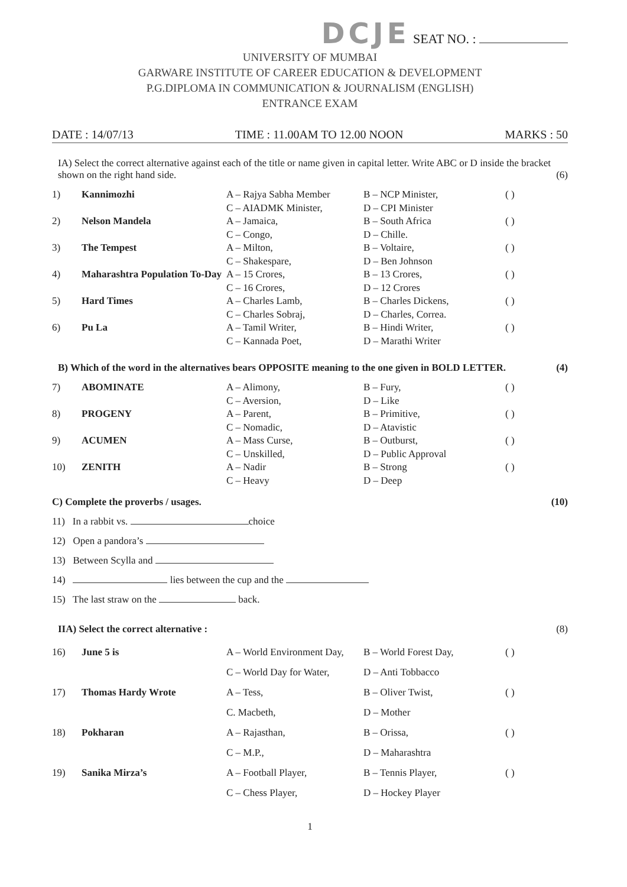DCJE SEAT NO. :
UNIVERSITY OF MUMBAI
GARWARE INSTITUTE OF CAREER EDUCATION & DEVELOPMENT
P.G.DIPLOMA IN COMMUNICATION & JOURNALISM (ENGLISH)
ENTRANCE EXAM
DATE : 14/07/13 TIME : 11.00AM TO 12.00 NOON MARKS : 50
IA) Select the correct alternative against each of the title or name given in capital letter. Write ABC or D inside the bracket shown on the right hand side. (6)
| 1) | Kannimozhi | A – Rajya Sabha Member C – AIADMK Minister, | B – NCP Minister, D – CPI Minister | ( ) |
| 2) | Nelson Mandela | A – Jamaica, C – Congo, | B – South Africa D – Chille. | ( ) |
| 3) | The Tempest | A – Milton, C – Shakespare, | B – Voltaire, D – Ben Johnson | ( ) |
| 4) | Maharashtra Population To-Day | A – 15 Crores, C – 16 Crores, | B – 13 Crores, D – 12 Crores | ( ) |
| 5) | Hard Times | A – Charles Lamb, C – Charles Sobraj, | B – Charles Dickens, D – Charles, Correa. | ( ) |
| 6) | Pu La | A – Tamil Writer, C – Kannada Poet, | B – Hindi Writer, D – Marathi Writer | ( ) |
B) Which of the word in the alternatives bears OPPOSITE meaning to the one given in BOLD LETTER. (4)
| 7) | ABOMINATE | A – Alimony, C – Aversion, | B – Fury, D – Like | ( ) |
| 8) | PROGENY | A – Parent, C – Nomadic, | B – Primitive, D – Atavistic | ( ) |
| 9) | ACUMEN | A – Mass Curse, C – Unskilled, | B – Outburst, D – Public Approval | ( ) |
| 10) | ZENITH | A – Nadir C – Heavy | B – Strong D – Deep | ( ) |
C) Complete the proverbs / usages. (10)
11) In a rabbit vs. choice
12) Open a pandora’s
13) Between Scylla and
14) lies between the cup and the
15) The last straw on the back.
IIA) Select the correct alternative : (8)
| 16) | June 5 is | A – World Environment Day, C – World Day for Water, | B – World Forest Day, D – Anti Tobbacco | ( ) |
| 17) | Thomas Hardy Wrote | A – Tess, C. Macbeth, | B – Oliver Twist, D – Mother | ( ) |
| 18) | Pokharan | A – Rajasthan, C – M.P., | B – Orissa, D – Maharashtra | ( ) |
| 19) | Sanika Mirza’s | A – Football Player, C – Chess Player, | B – Tennis Player, D – Hockey Player | ( ) |
1